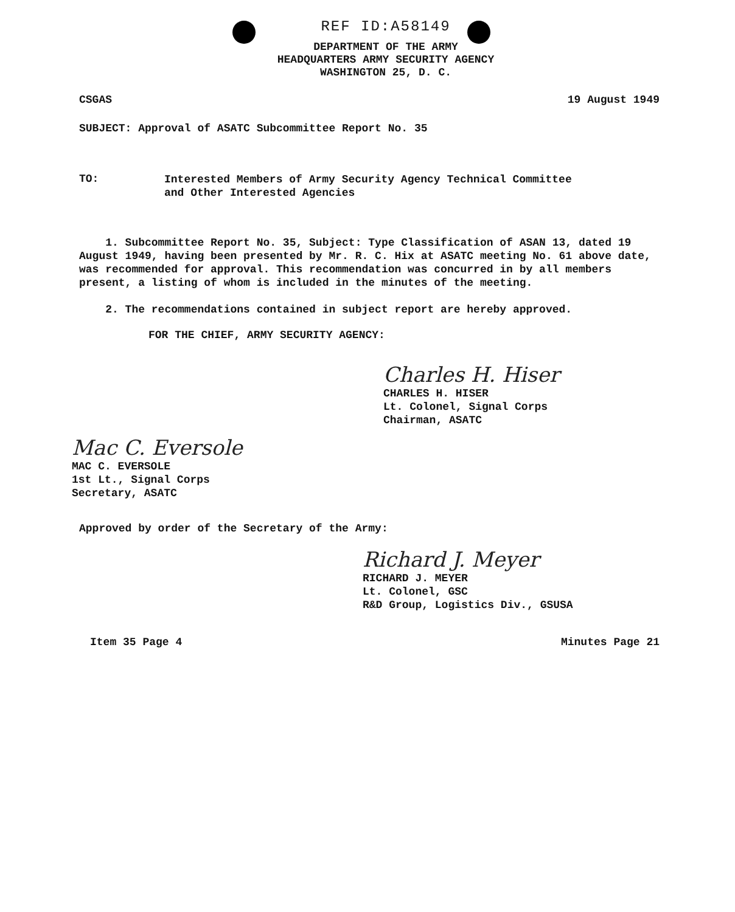REF ID:A58149
DEPARTMENT OF THE ARMY
HEADQUARTERS ARMY SECURITY AGENCY
WASHINGTON 25, D. C.
CSGAS 19 August 1949
SUBJECT: Approval of ASATC Subcommittee Report No. 35
TO:
Interested Members of Army Security Agency Technical Committee
and Other Interested Agencies
1. Subcommittee Report No. 35, Subject: Type Classification of ASAN 13, dated 19 August 1949, having been presented by Mr. R. C. Hix at ASATC meeting No. 61 above date, was recommended for approval. This recommendation was concurred in by all members present, a listing of whom is included in the minutes of the meeting.
2. The recommendations contained in subject report are hereby approved.
FOR THE CHIEF, ARMY SECURITY AGENCY:
Charles H. Hiser
CHARLES H. HISER
Lt. Colonel, Signal Corps
Chairman, ASATC
Mac C. Eversole
MAC C. EVERSOLE
1st Lt., Signal Corps
Secretary, ASATC
Approved by order of the Secretary of the Army:
Richard J. Meyer
RICHARD J. MEYER
Lt. Colonel, GSC
R&D Group, Logistics Div., GSUSA
Item 35 Page 4 Minutes Page 21